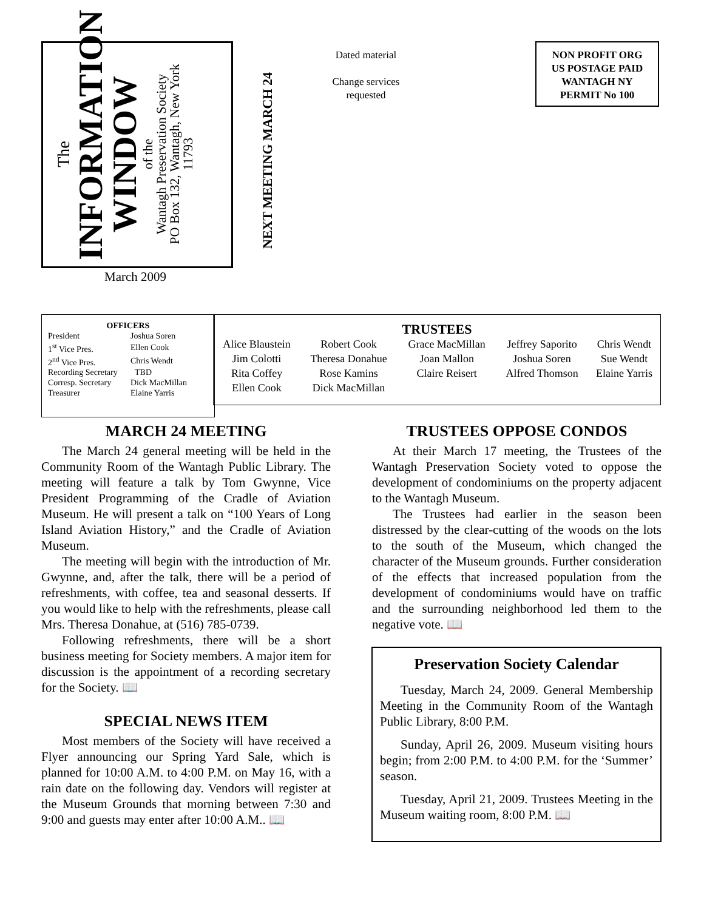The
INFORMATION
WINDOW
of the
Wantagh Preservation Society
PO Box 132, Wantagh, New York
11793
March 2009
NEXT MEETING MARCH 24
Dated material
Change services requested
NON PROFIT ORG
US POSTAGE PAID
WANTAGH NY
PERMIT No 100
OFFICERS
| President | Joshua Soren |
| 1<sup>st</sup> Vice Pres. | Ellen Cook |
| 2<sup>nd</sup> Vice Pres. | Chris Wendt |
| Recording Secretary | TBD |
| Corresp. Secretary | Dick MacMillan |
| Treasurer | Elaine Yarris |
| TRUSTEES | | | | |
| --- | --- | --- | --- | --- |
| Alice Blaustein | Robert Cook | Grace MacMillan | Jeffrey Saporito | Chris Wendt |
| Jim Colotti | Theresa Donahue | Joan Mallon | Joshua Soren | Sue Wendt |
| Rita Coffey | Rose Kamins | Claire Reisert | Alfred Thomson | Elaine Yarris |
| Ellen Cook | Dick MacMillan | | | |
MARCH 24 MEETING
The March 24 general meeting will be held in the Community Room of the Wantagh Public Library. The meeting will feature a talk by Tom Gwynne, Vice President Programming of the Cradle of Aviation Museum. He will present a talk on “100 Years of Long Island Aviation History,” and the Cradle of Aviation Museum.
The meeting will begin with the introduction of Mr. Gwynne, and, after the talk, there will be a period of refreshments, with coffee, tea and seasonal desserts. If you would like to help with the refreshments, please call Mrs. Theresa Donahue, at (516) 785-0739.
Following refreshments, there will be a short business meeting for Society members. A major item for discussion is the appointment of a recording secretary for the Society. 📖
SPECIAL NEWS ITEM
Most members of the Society will have received a Flyer announcing our Spring Yard Sale, which is planned for 10:00 A.M. to 4:00 P.M. on May 16, with a rain date on the following day. Vendors will register at the Museum Grounds that morning between 7:30 and 9:00 and guests may enter after 10:00 A.M.. 📖
TRUSTEES OPPOSE CONDOS
At their March 17 meeting, the Trustees of the Wantagh Preservation Society voted to oppose the development of condominiums on the property adjacent to the Wantagh Museum.
The Trustees had earlier in the season been distressed by the clear-cutting of the woods on the lots to the south of the Museum, which changed the character of the Museum grounds. Further consideration of the effects that increased population from the development of condominiums would have on traffic and the surrounding neighborhood led them to the negative vote. 📖
Preservation Society Calendar
Tuesday, March 24, 2009. General Membership Meeting in the Community Room of the Wantagh Public Library, 8:00 P.M.
Sunday, April 26, 2009. Museum visiting hours begin; from 2:00 P.M. to 4:00 P.M. for the ‘Summer’ season.
Tuesday, April 21, 2009. Trustees Meeting in the Museum waiting room, 8:00 P.M. 📖